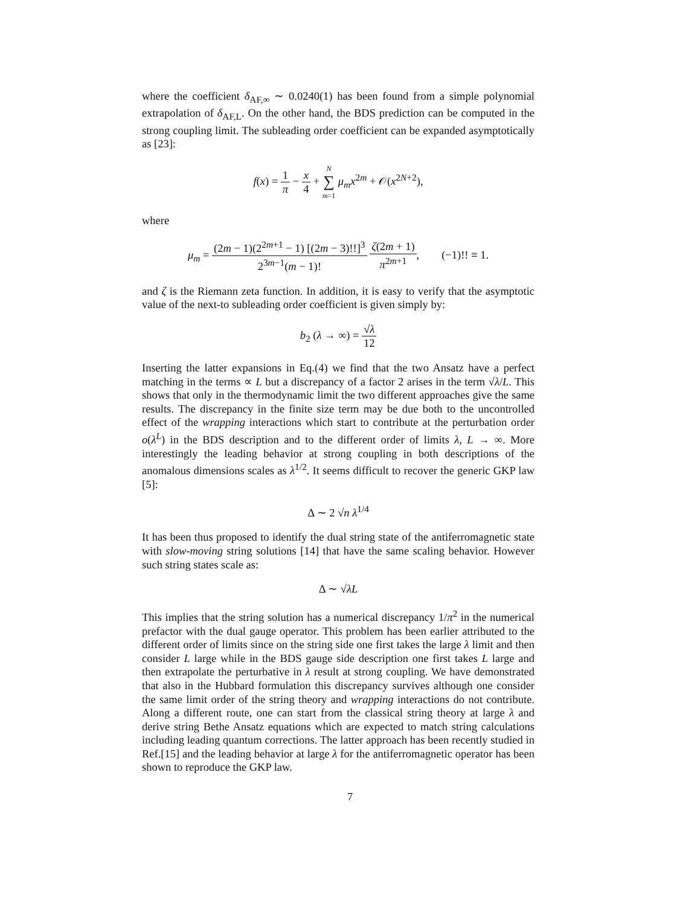where the coefficient δ<sub>AF,∞</sub> ∼ 0.0240(1) has been found from a simple polynomial extrapolation of δ<sub>AF,L</sub>. On the other hand, the BDS prediction can be computed in the strong coupling limit. The subleading order coefficient can be expanded asymptotically as [23]:
f(x) = 1 π − x 4 + N ∑ m=1 μ<sub>m</sub>x<sup>2m</sup> + 𝒪(x<sup>2N+2</sup>),
where
μ<sub>m</sub> = (2m − 1)(2<sup>2m+1</sup> − 1) [(2m − 3)!!]<sup>3</sup> 2<sup>3m−1</sup>(m − 1)! ζ(2m + 1) π<sup>2m+1</sup>, (−1)!! ≡ 1.
and ζ is the Riemann zeta function. In addition, it is easy to verify that the asymptotic value of the next-to subleading order coefficient is given simply by:
b<sub>2</sub> (λ → ∞) = √λ 12
Inserting the latter expansions in Eq.(4) we find that the two Ansatz have a perfect matching in the terms ∝ L but a discrepancy of a factor 2 arises in the term √λ/L. This shows that only in the thermodynamic limit the two different approaches give the same results. The discrepancy in the finite size term may be due both to the uncontrolled effect of the wrapping interactions which start to contribute at the perturbation order o(λ<sup>L</sup>) in the BDS description and to the different order of limits λ, L → ∞. More interestingly the leading behavior at strong coupling in both descriptions of the anomalous dimensions scales as λ<sup>1/2</sup>. It seems difficult to recover the generic GKP law [5]:
Δ ∼ 2 √n λ<sup>1/4</sup>
It has been thus proposed to identify the dual string state of the antiferromagnetic state with slow-moving string solutions [14] that have the same scaling behavior. However such string states scale as:
Δ ∼ √λL
This implies that the string solution has a numerical discrepancy 1/π<sup>2</sup> in the numerical prefactor with the dual gauge operator. This problem has been earlier attributed to the different order of limits since on the string side one first takes the large λ limit and then consider L large while in the BDS gauge side description one first takes L large and then extrapolate the perturbative in λ result at strong coupling. We have demonstrated that also in the Hubbard formulation this discrepancy survives although one consider the same limit order of the string theory and wrapping interactions do not contribute. Along a different route, one can start from the classical string theory at large λ and derive string Bethe Ansatz equations which are expected to match string calculations including leading quantum corrections. The latter approach has been recently studied in Ref.[15] and the leading behavior at large λ for the antiferromagnetic operator has been shown to reproduce the GKP law.
7